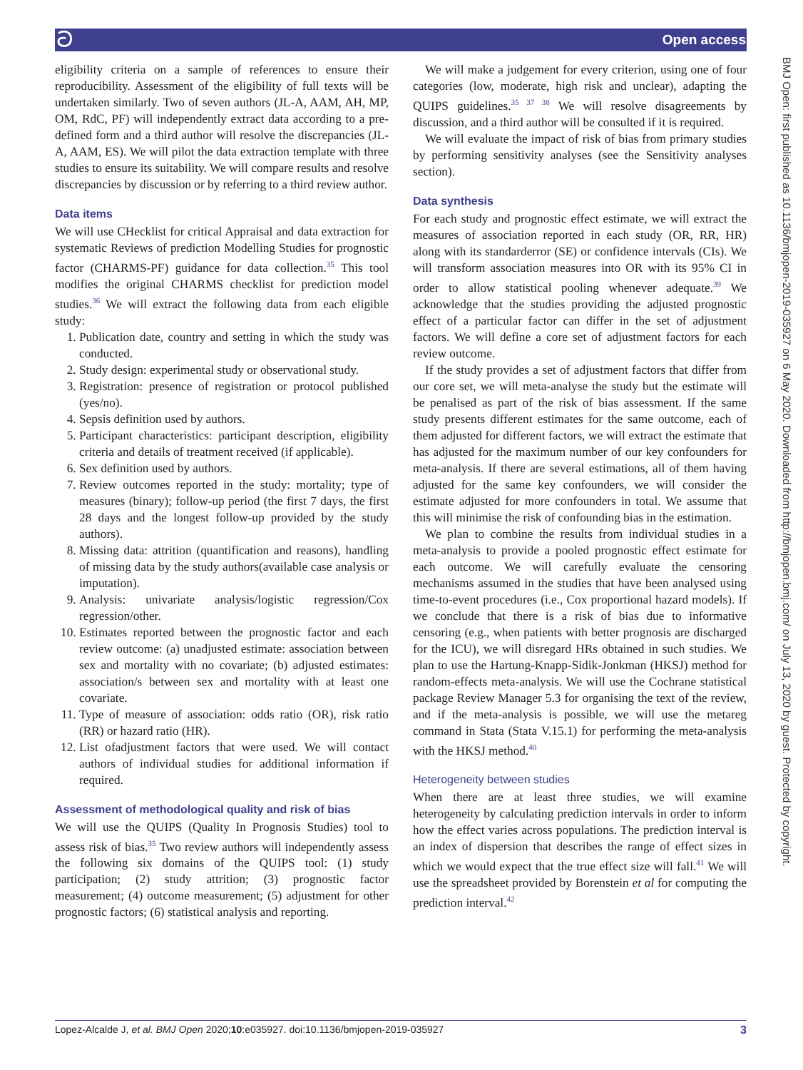ට Open access
eligibility criteria on a sample of references to ensure their reproducibility. Assessment of the eligibility of full texts will be undertaken similarly. Two of seven authors (JL-A, AAM, AH, MP, OM, RdC, PF) will independently extract data according to a pre-defined form and a third author will resolve the discrepancies (JL-A, AAM, ES). We will pilot the data extraction template with three studies to ensure its suitability. We will compare results and resolve discrepancies by discussion or by referring to a third review author.
Data items
We will use CHecklist for critical Appraisal and data extraction for systematic Reviews of prediction Modelling Studies for prognostic factor (CHARMS-PF) guidance for data collection.<sup>35</sup> This tool modifies the original CHARMS checklist for prediction model studies.<sup>36</sup> We will extract the following data from each eligible study:
1. Publication date, country and setting in which the study was conducted.
2. Study design: experimental study or observational study.
3. Registration: presence of registration or protocol published (yes/no).
4. Sepsis definition used by authors.
5. Participant characteristics: participant description, eligibility criteria and details of treatment received (if applicable).
6. Sex definition used by authors.
7. Review outcomes reported in the study: mortality; type of measures (binary); follow-up period (the first 7 days, the first 28 days and the longest follow-up provided by the study authors).
8. Missing data: attrition (quantification and reasons), handling of missing data by the study authors(available case analysis or imputation).
9. Analysis: univariate analysis/logistic regression/Cox regression/other.
10. Estimates reported between the prognostic factor and each review outcome: (a) unadjusted estimate: association between sex and mortality with no covariate; (b) adjusted estimates: association/s between sex and mortality with at least one covariate.
11. Type of measure of association: odds ratio (OR), risk ratio (RR) or hazard ratio (HR).
12. List ofadjustment factors that were used. We will contact authors of individual studies for additional information if required.
Assessment of methodological quality and risk of bias
We will use the QUIPS (Quality In Prognosis Studies) tool to assess risk of bias.<sup>35</sup> Two review authors will independently assess the following six domains of the QUIPS tool: (1) study participation; (2) study attrition; (3) prognostic factor measurement; (4) outcome measurement; (5) adjustment for other prognostic factors; (6) statistical analysis and reporting.
We will make a judgement for every criterion, using one of four categories (low, moderate, high risk and unclear), adapting the QUIPS guidelines.<sup>35 37 38</sup> We will resolve disagreements by discussion, and a third author will be consulted if it is required.
We will evaluate the impact of risk of bias from primary studies by performing sensitivity analyses (see the Sensitivity analyses section).
Data synthesis
For each study and prognostic effect estimate, we will extract the measures of association reported in each study (OR, RR, HR) along with its standarderror (SE) or confidence intervals (CIs). We will transform association measures into OR with its 95% CI in order to allow statistical pooling whenever adequate.<sup>39</sup> We acknowledge that the studies providing the adjusted prognostic effect of a particular factor can differ in the set of adjustment factors. We will define a core set of adjustment factors for each review outcome.
If the study provides a set of adjustment factors that differ from our core set, we will meta-analyse the study but the estimate will be penalised as part of the risk of bias assessment. If the same study presents different estimates for the same outcome, each of them adjusted for different factors, we will extract the estimate that has adjusted for the maximum number of our key confounders for meta-analysis. If there are several estimations, all of them having adjusted for the same key confounders, we will consider the estimate adjusted for more confounders in total. We assume that this will minimise the risk of confounding bias in the estimation.
We plan to combine the results from individual studies in a meta-analysis to provide a pooled prognostic effect estimate for each outcome. We will carefully evaluate the censoring mechanisms assumed in the studies that have been analysed using time-to-event procedures (i.e., Cox proportional hazard models). If we conclude that there is a risk of bias due to informative censoring (e.g., when patients with better prognosis are discharged for the ICU), we will disregard HRs obtained in such studies. We plan to use the Hartung-Knapp-Sidik-Jonkman (HKSJ) method for random-effects meta-analysis. We will use the Cochrane statistical package Review Manager 5.3 for organising the text of the review, and if the meta-analysis is possible, we will use the metareg command in Stata (Stata V.15.1) for performing the meta-analysis with the HKSJ method.<sup>40</sup>
Heterogeneity between studies
When there are at least three studies, we will examine heterogeneity by calculating prediction intervals in order to inform how the effect varies across populations. The prediction interval is an index of dispersion that describes the range of effect sizes in which we would expect that the true effect size will fall.<sup>41</sup> We will use the spreadsheet provided by Borenstein et al for computing the prediction interval.<sup>42</sup>
BMJ Open: first published as 10.1136/bmjopen-2019-035927 on 6 May 2020. Downloaded from http://bmjopen.bmj.com/ on July 13, 2020 by guest. Protected by copyright.
Lopez-Alcalde J, et al. BMJ Open 2020;10:e035927. doi:10.1136/bmjopen-2019-035927 3